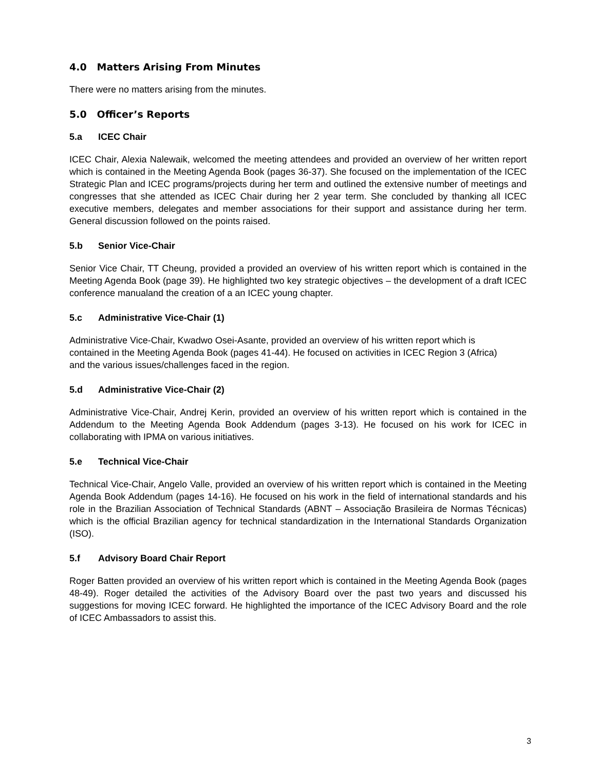4.0 Matters Arising From Minutes
There were no matters arising from the minutes.
5.0 Officer’s Reports
5.a ICEC Chair
ICEC Chair, Alexia Nalewaik, welcomed the meeting attendees and provided an overview of her written report which is contained in the Meeting Agenda Book (pages 36-37). She focused on the implementation of the ICEC Strategic Plan and ICEC programs/projects during her term and outlined the extensive number of meetings and congresses that she attended as ICEC Chair during her 2 year term. She concluded by thanking all ICEC executive members, delegates and member associations for their support and assistance during her term. General discussion followed on the points raised.
5.b Senior Vice-Chair
Senior Vice Chair, TT Cheung, provided a provided an overview of his written report which is contained in the Meeting Agenda Book (page 39). He highlighted two key strategic objectives – the development of a draft ICEC conference manualand the creation of a an ICEC young chapter.
5.c Administrative Vice-Chair (1)
Administrative Vice-Chair, Kwadwo Osei-Asante, provided an overview of his written report which is contained in the Meeting Agenda Book (pages 41-44). He focused on activities in ICEC Region 3 (Africa) and the various issues/challenges faced in the region.
5.d Administrative Vice-Chair (2)
Administrative Vice-Chair, Andrej Kerin, provided an overview of his written report which is contained in the Addendum to the Meeting Agenda Book Addendum (pages 3-13). He focused on his work for ICEC in collaborating with IPMA on various initiatives.
5.e Technical Vice-Chair
Technical Vice-Chair, Angelo Valle, provided an overview of his written report which is contained in the Meeting Agenda Book Addendum (pages 14-16). He focused on his work in the field of international standards and his role in the Brazilian Association of Technical Standards (ABNT – Associação Brasileira de Normas Técnicas) which is the official Brazilian agency for technical standardization in the International Standards Organization (ISO).
5.f Advisory Board Chair Report
Roger Batten provided an overview of his written report which is contained in the Meeting Agenda Book (pages 48-49). Roger detailed the activities of the Advisory Board over the past two years and discussed his suggestions for moving ICEC forward. He highlighted the importance of the ICEC Advisory Board and the role of ICEC Ambassadors to assist this.
3